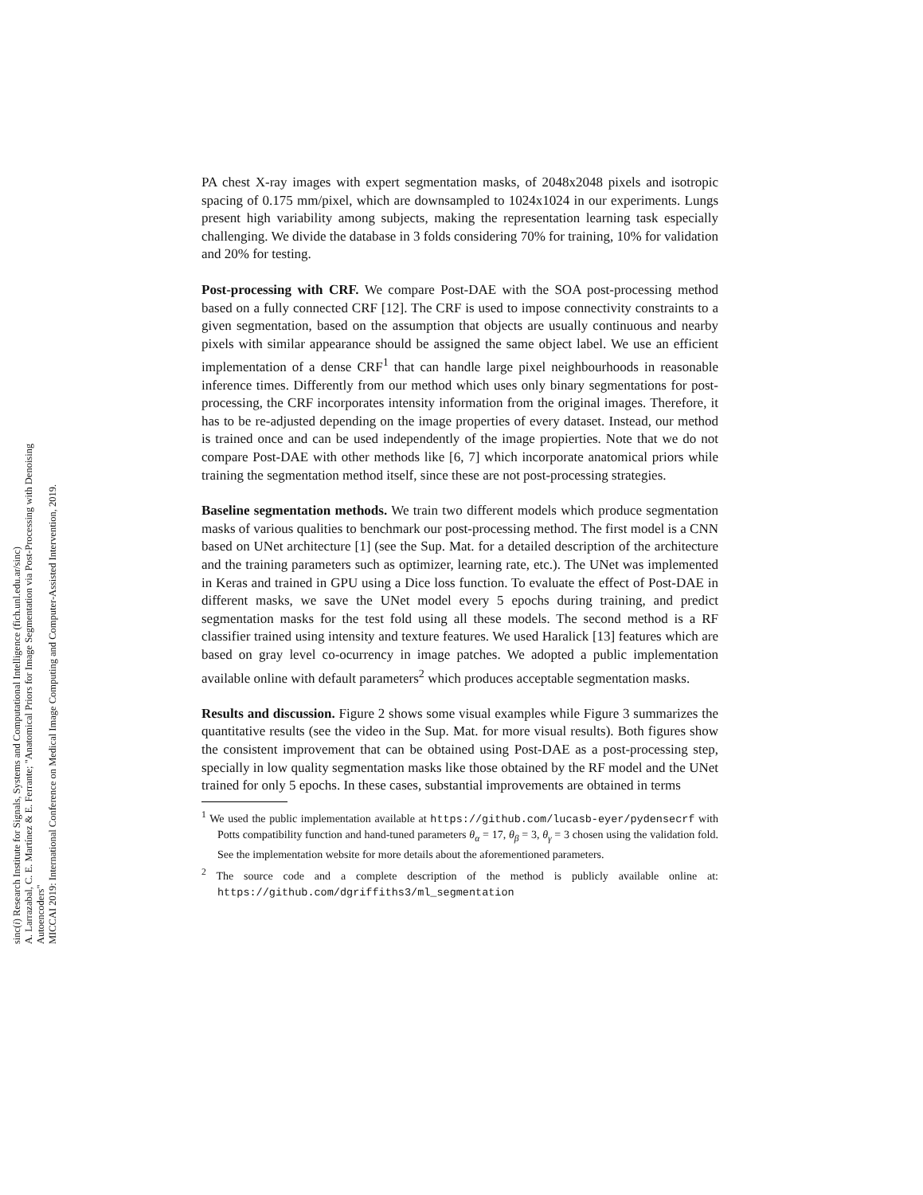sinc(i) Research Institute for Signals, Systems and Computational Intelligence (fich.unl.edu.ar/sinc)
A. Larrazabal, C. E. Martínez & E. Ferrante; "Anatomical Priors for Image Segmentation via Post-Processing with Denoising Autoencoders"
MICCAI 2019: International Conference on Medical Image Computing and Computer-Assisted Intervention, 2019.
PA chest X-ray images with expert segmentation masks, of 2048x2048 pixels and isotropic spacing of 0.175 mm/pixel, which are downsampled to 1024x1024 in our experiments. Lungs present high variability among subjects, making the representation learning task especially challenging. We divide the database in 3 folds considering 70% for training, 10% for validation and 20% for testing.
Post-processing with CRF. We compare Post-DAE with the SOA post-processing method based on a fully connected CRF [12]. The CRF is used to impose connectivity constraints to a given segmentation, based on the assumption that objects are usually continuous and nearby pixels with similar appearance should be assigned the same object label. We use an efficient implementation of a dense CRF<sup>1</sup> that can handle large pixel neighbourhoods in reasonable inference times. Differently from our method which uses only binary segmentations for post-processing, the CRF incorporates intensity information from the original images. Therefore, it has to be re-adjusted depending on the image properties of every dataset. Instead, our method is trained once and can be used independently of the image propierties. Note that we do not compare Post-DAE with other methods like [6, 7] which incorporate anatomical priors while training the segmentation method itself, since these are not post-processing strategies.
Baseline segmentation methods. We train two different models which produce segmentation masks of various qualities to benchmark our post-processing method. The first model is a CNN based on UNet architecture [1] (see the Sup. Mat. for a detailed description of the architecture and the training parameters such as optimizer, learning rate, etc.). The UNet was implemented in Keras and trained in GPU using a Dice loss function. To evaluate the effect of Post-DAE in different masks, we save the UNet model every 5 epochs during training, and predict segmentation masks for the test fold using all these models. The second method is a RF classifier trained using intensity and texture features. We used Haralick [13] features which are based on gray level co-ocurrency in image patches. We adopted a public implementation available online with default parameters<sup>2</sup> which produces acceptable segmentation masks.
Results and discussion. Figure 2 shows some visual examples while Figure 3 summarizes the quantitative results (see the video in the Sup. Mat. for more visual results). Both figures show the consistent improvement that can be obtained using Post-DAE as a post-processing step, specially in low quality segmentation masks like those obtained by the RF model and the UNet trained for only 5 epochs. In these cases, substantial improvements are obtained in terms
<sup>1</sup> We used the public implementation available at https://github.com/lucasb-eyer/pydensecrf with Potts compatibility function and hand-tuned parameters θ<sub>α</sub> = 17, θ<sub>β</sub> = 3, θ<sub>γ</sub> = 3 chosen using the validation fold. See the implementation website for more details about the aforementioned parameters.
<sup>2</sup> The source code and a complete description of the method is publicly available online at: https://github.com/dgriffiths3/ml_segmentation